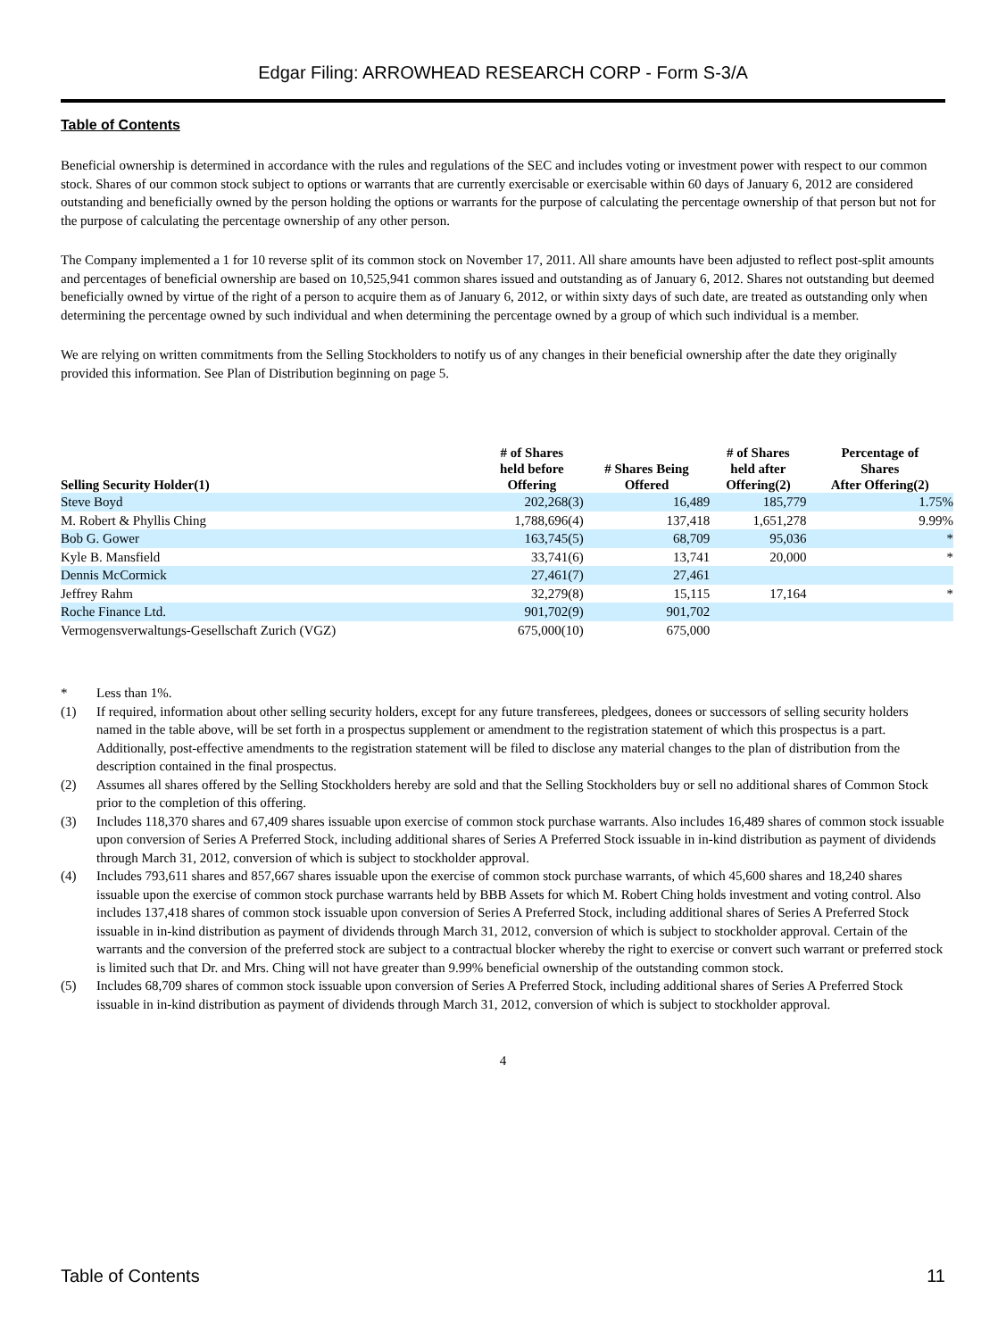Edgar Filing: ARROWHEAD RESEARCH CORP - Form S-3/A
Table of Contents
Beneficial ownership is determined in accordance with the rules and regulations of the SEC and includes voting or investment power with respect to our common stock. Shares of our common stock subject to options or warrants that are currently exercisable or exercisable within 60 days of January 6, 2012 are considered outstanding and beneficially owned by the person holding the options or warrants for the purpose of calculating the percentage ownership of that person but not for the purpose of calculating the percentage ownership of any other person.
The Company implemented a 1 for 10 reverse split of its common stock on November 17, 2011. All share amounts have been adjusted to reflect post-split amounts and percentages of beneficial ownership are based on 10,525,941 common shares issued and outstanding as of January 6, 2012. Shares not outstanding but deemed beneficially owned by virtue of the right of a person to acquire them as of January 6, 2012, or within sixty days of such date, are treated as outstanding only when determining the percentage owned by such individual and when determining the percentage owned by a group of which such individual is a member.
We are relying on written commitments from the Selling Stockholders to notify us of any changes in their beneficial ownership after the date they originally provided this information. See Plan of Distribution beginning on page 5.
| Selling Security Holder(1) | # of Shares held before Offering | # Shares Being Offered | # of Shares held after Offering(2) | Percentage of Shares After Offering(2) |
| --- | --- | --- | --- | --- |
| Steve Boyd | 202,268(3) | 16,489 | 185,779 | 1.75% |
| M. Robert & Phyllis Ching | 1,788,696(4) | 137,418 | 1,651,278 | 9.99% |
| Bob G. Gower | 163,745(5) | 68,709 | 95,036 | * |
| Kyle B. Mansfield | 33,741(6) | 13,741 | 20,000 | * |
| Dennis McCormick | 27,461(7) | 27,461 | | |
| Jeffrey Rahm | 32,279(8) | 15,115 | 17,164 | * |
| Roche Finance Ltd. | 901,702(9) | 901,702 | | |
| Vermogensverwaltungs-Gesellschaft Zurich (VGZ) | 675,000(10) | 675,000 | | |
* Less than 1%.
(1) If required, information about other selling security holders, except for any future transferees, pledgees, donees or successors of selling security holders named in the table above, will be set forth in a prospectus supplement or amendment to the registration statement of which this prospectus is a part. Additionally, post-effective amendments to the registration statement will be filed to disclose any material changes to the plan of distribution from the description contained in the final prospectus.
(2) Assumes all shares offered by the Selling Stockholders hereby are sold and that the Selling Stockholders buy or sell no additional shares of Common Stock prior to the completion of this offering.
(3) Includes 118,370 shares and 67,409 shares issuable upon exercise of common stock purchase warrants. Also includes 16,489 shares of common stock issuable upon conversion of Series A Preferred Stock, including additional shares of Series A Preferred Stock issuable in in-kind distribution as payment of dividends through March 31, 2012, conversion of which is subject to stockholder approval.
(4) Includes 793,611 shares and 857,667 shares issuable upon the exercise of common stock purchase warrants, of which 45,600 shares and 18,240 shares issuable upon the exercise of common stock purchase warrants held by BBB Assets for which M. Robert Ching holds investment and voting control. Also includes 137,418 shares of common stock issuable upon conversion of Series A Preferred Stock, including additional shares of Series A Preferred Stock issuable in in-kind distribution as payment of dividends through March 31, 2012, conversion of which is subject to stockholder approval. Certain of the warrants and the conversion of the preferred stock are subject to a contractual blocker whereby the right to exercise or convert such warrant or preferred stock is limited such that Dr. and Mrs. Ching will not have greater than 9.99% beneficial ownership of the outstanding common stock.
(5) Includes 68,709 shares of common stock issuable upon conversion of Series A Preferred Stock, including additional shares of Series A Preferred Stock issuable in in-kind distribution as payment of dividends through March 31, 2012, conversion of which is subject to stockholder approval.
4
Table of Contents 11